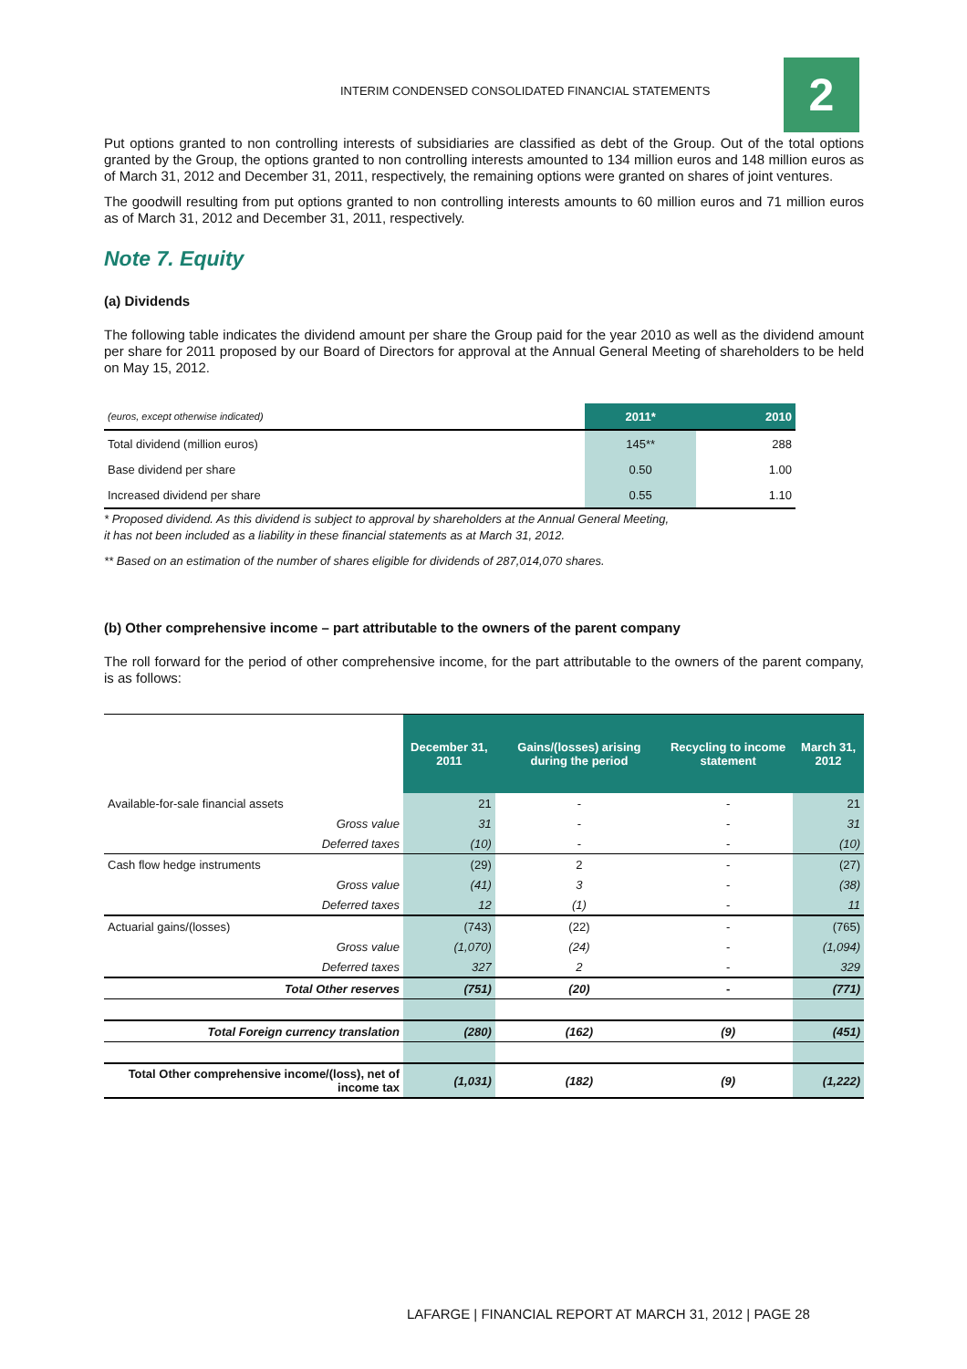INTERIM CONDENSED CONSOLIDATED FINANCIAL STATEMENTS
2
Put options granted to non controlling interests of subsidiaries are classified as debt of the Group. Out of the total options granted by the Group, the options granted to non controlling interests amounted to 134 million euros and 148 million euros as of March 31, 2012 and December 31, 2011, respectively, the remaining options were granted on shares of joint ventures.
The goodwill resulting from put options granted to non controlling interests amounts to 60 million euros and 71 million euros as of March 31, 2012 and December 31, 2011, respectively.
Note 7. Equity
(a) Dividends
The following table indicates the dividend amount per share the Group paid for the year 2010 as well as the dividend amount per share for 2011 proposed by our Board of Directors for approval at the Annual General Meeting of shareholders to be held on May 15, 2012.
| (euros, except otherwise indicated) | 2011* | 2010 |
| Total dividend (million euros) | 145** | 288 |
| Base dividend per share | 0.50 | 1.00 |
| Increased dividend per share | 0.55 | 1.10 |
* Proposed dividend. As this dividend is subject to approval by shareholders at the Annual General Meeting,
it has not been included as a liability in these financial statements as at March 31, 2012.
** Based on an estimation of the number of shares eligible for dividends of 287,014,070 shares.
(b) Other comprehensive income – part attributable to the owners of the parent company
The roll forward for the period of other comprehensive income, for the part attributable to the owners of the parent company, is as follows:
| | December 31, 2011 | Gains/(losses) arising during the period | Recycling to income statement | March 31, 2012 |
| --- | --- | --- | --- | --- |
| Available-for-sale financial assets | 21 | - | - | 21 |
| Gross value | 31 | - | - | 31 |
| Deferred taxes | (10) | - | - | (10) |
| Cash flow hedge instruments | (29) | 2 | - | (27) |
| Gross value | (41) | 3 | - | (38) |
| Deferred taxes | 12 | (1) | - | 11 |
| Actuarial gains/(losses) | (743) | (22) | - | (765) |
| Gross value | (1,070) | (24) | - | (1,094) |
| Deferred taxes | 327 | 2 | - | 329 |
| Total Other reserves | (751) | (20) | - | (771) |
| Total Foreign currency translation | (280) | (162) | (9) | (451) |
| Total Other comprehensive income/(loss), net of income tax | (1,031) | (182) | (9) | (1,222) |
LAFARGE | FINANCIAL REPORT AT MARCH 31, 2012 | PAGE 28